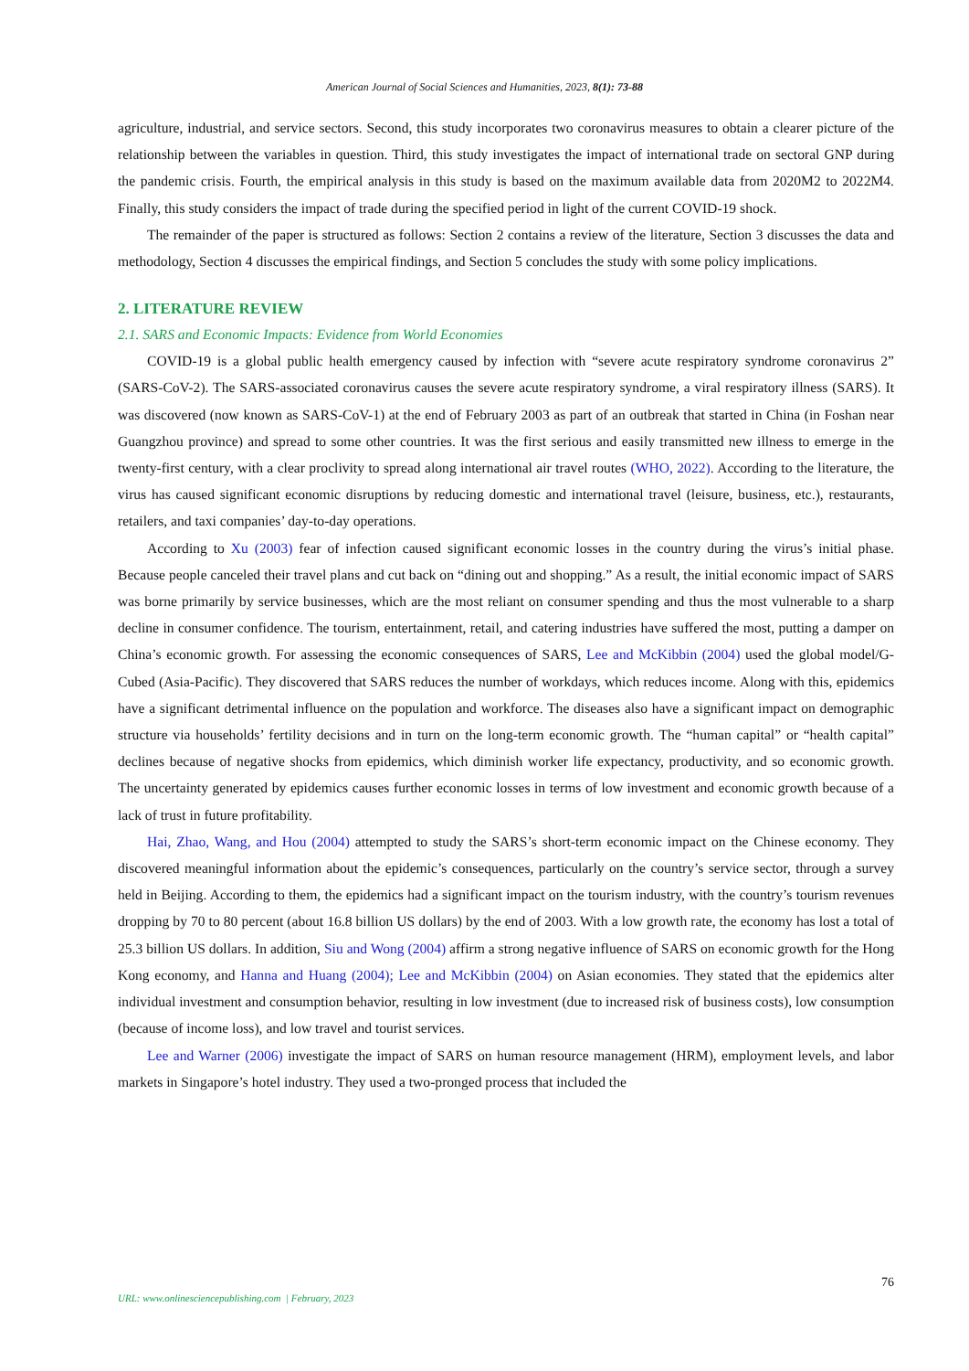American Journal of Social Sciences and Humanities, 2023, 8(1): 73-88
agriculture, industrial, and service sectors. Second, this study incorporates two coronavirus measures to obtain a clearer picture of the relationship between the variables in question. Third, this study investigates the impact of international trade on sectoral GNP during the pandemic crisis. Fourth, the empirical analysis in this study is based on the maximum available data from 2020M2 to 2022M4. Finally, this study considers the impact of trade during the specified period in light of the current COVID-19 shock.
The remainder of the paper is structured as follows: Section 2 contains a review of the literature, Section 3 discusses the data and methodology, Section 4 discusses the empirical findings, and Section 5 concludes the study with some policy implications.
2. LITERATURE REVIEW
2.1. SARS and Economic Impacts: Evidence from World Economies
COVID-19 is a global public health emergency caused by infection with “severe acute respiratory syndrome coronavirus 2” (SARS-CoV-2). The SARS-associated coronavirus causes the severe acute respiratory syndrome, a viral respiratory illness (SARS). It was discovered (now known as SARS-CoV-1) at the end of February 2003 as part of an outbreak that started in China (in Foshan near Guangzhou province) and spread to some other countries. It was the first serious and easily transmitted new illness to emerge in the twenty-first century, with a clear proclivity to spread along international air travel routes (WHO, 2022). According to the literature, the virus has caused significant economic disruptions by reducing domestic and international travel (leisure, business, etc.), restaurants, retailers, and taxi companies’ day-to-day operations.
According to Xu (2003) fear of infection caused significant economic losses in the country during the virus’s initial phase. Because people canceled their travel plans and cut back on “dining out and shopping.” As a result, the initial economic impact of SARS was borne primarily by service businesses, which are the most reliant on consumer spending and thus the most vulnerable to a sharp decline in consumer confidence. The tourism, entertainment, retail, and catering industries have suffered the most, putting a damper on China’s economic growth. For assessing the economic consequences of SARS, Lee and McKibbin (2004) used the global model/G-Cubed (Asia-Pacific). They discovered that SARS reduces the number of workdays, which reduces income. Along with this, epidemics have a significant detrimental influence on the population and workforce. The diseases also have a significant impact on demographic structure via households’ fertility decisions and in turn on the long-term economic growth. The “human capital” or “health capital” declines because of negative shocks from epidemics, which diminish worker life expectancy, productivity, and so economic growth. The uncertainty generated by epidemics causes further economic losses in terms of low investment and economic growth because of a lack of trust in future profitability.
Hai, Zhao, Wang, and Hou (2004) attempted to study the SARS’s short-term economic impact on the Chinese economy. They discovered meaningful information about the epidemic’s consequences, particularly on the country’s service sector, through a survey held in Beijing. According to them, the epidemics had a significant impact on the tourism industry, with the country’s tourism revenues dropping by 70 to 80 percent (about 16.8 billion US dollars) by the end of 2003. With a low growth rate, the economy has lost a total of 25.3 billion US dollars. In addition, Siu and Wong (2004) affirm a strong negative influence of SARS on economic growth for the Hong Kong economy, and Hanna and Huang (2004); Lee and McKibbin (2004) on Asian economies. They stated that the epidemics alter individual investment and consumption behavior, resulting in low investment (due to increased risk of business costs), low consumption (because of income loss), and low travel and tourist services.
Lee and Warner (2006) investigate the impact of SARS on human resource management (HRM), employment levels, and labor markets in Singapore’s hotel industry. They used a two-pronged process that included the
76
URL: www.onlinesciencepublishing.com | February, 2023